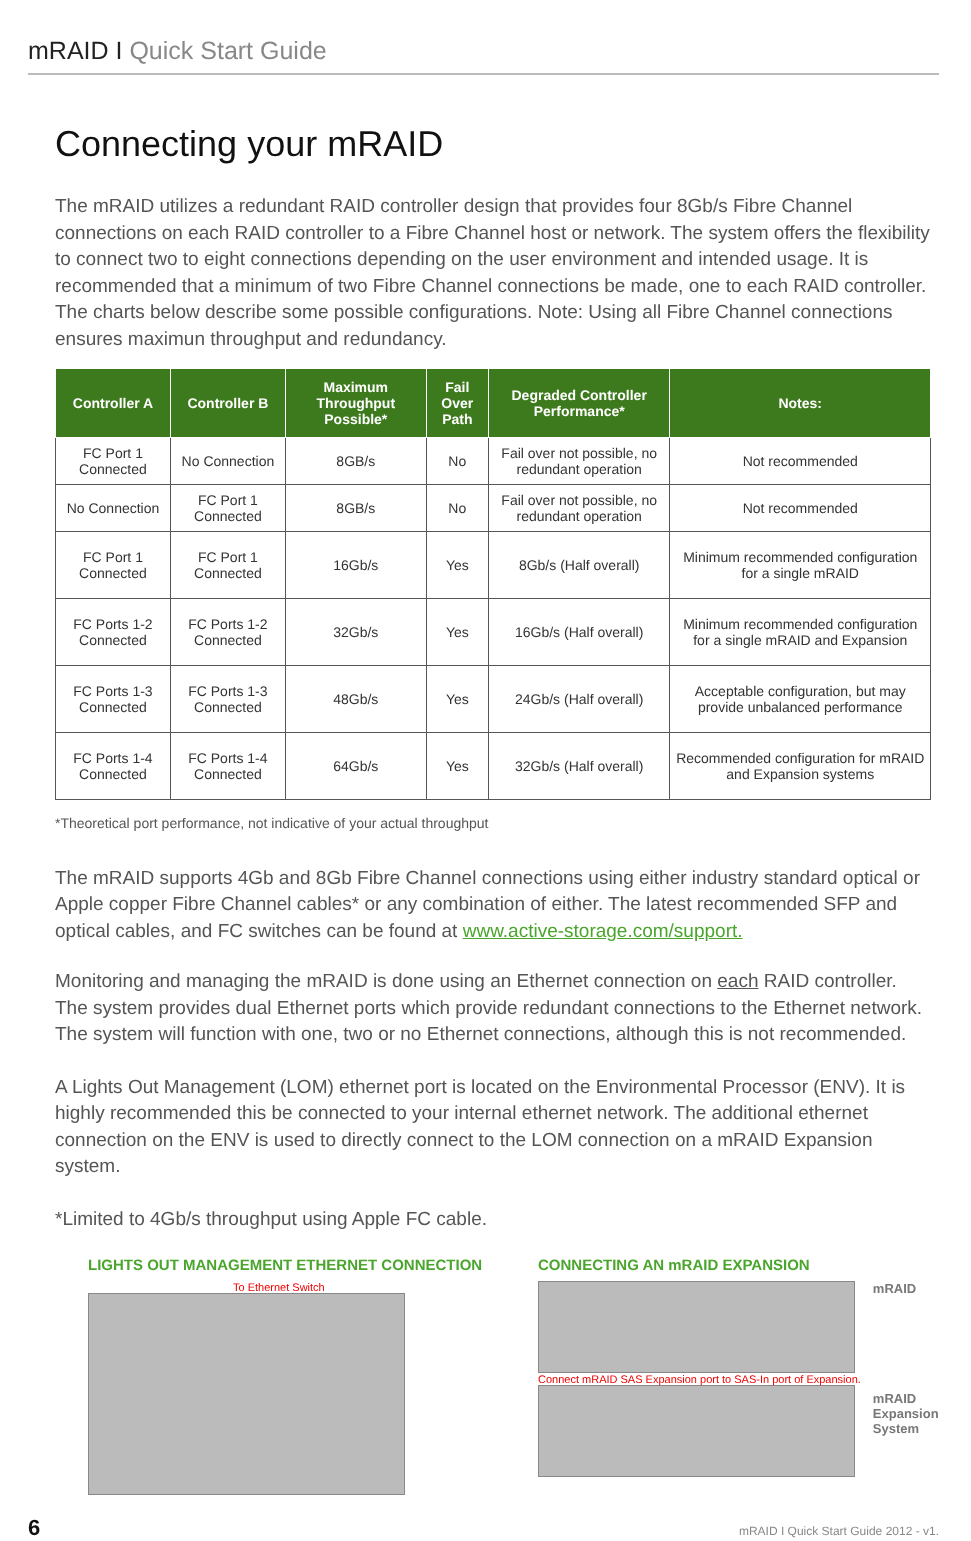mRAID I Quick Start Guide
Connecting your mRAID
The mRAID utilizes a redundant RAID controller design that provides four 8Gb/s Fibre Channel connections on each RAID controller to a Fibre Channel host or network. The system offers the flexibility to connect two to eight connections depending on the user environment and intended usage. It is recommended that a minimum of two Fibre Channel connections be made, one to each RAID controller. The charts below describe some possible configurations. Note: Using all Fibre Channel connections ensures maximun throughput and redundancy.
| Controller A | Controller B | Maximum Throughput Possible* | Fail Over Path | Degraded Controller Performance* | Notes: |
| --- | --- | --- | --- | --- | --- |
| FC Port 1 Connected | No Connection | 8GB/s | No | Fail over not possible, no redundant operation | Not recommended |
| No Connection | FC Port 1 Connected | 8GB/s | No | Fail over not possible, no redundant operation | Not recommended |
| FC Port 1 Connected | FC Port 1 Connected | 16Gb/s | Yes | 8Gb/s (Half overall) | Minimum recommended configuration for a single mRAID |
| FC Ports 1-2 Connected | FC Ports 1-2 Connected | 32Gb/s | Yes | 16Gb/s (Half overall) | Minimum recommended configuration for a single mRAID and Expansion |
| FC Ports 1-3 Connected | FC Ports 1-3 Connected | 48Gb/s | Yes | 24Gb/s (Half overall) | Acceptable configuration, but may provide unbalanced performance |
| FC Ports 1-4 Connected | FC Ports 1-4 Connected | 64Gb/s | Yes | 32Gb/s (Half overall) | Recommended configuration for mRAID and Expansion systems |
*Theoretical port performance, not indicative of your actual throughput
The mRAID supports 4Gb and 8Gb Fibre Channel connections using either industry standard optical or Apple copper Fibre Channel cables* or any combination of either. The latest recommended SFP and optical cables, and FC switches can be found at www.active-storage.com/support.
Monitoring and managing the mRAID is done using an Ethernet connection on each RAID controller. The system provides dual Ethernet ports which provide redundant connections to the Ethernet network. The system will function with one, two or no Ethernet connections, although this is not recommended.
A Lights Out Management (LOM) ethernet port is located on the Environmental Processor (ENV). It is highly recommended this be connected to your internal ethernet network. The additional ethernet connection on the ENV is used to directly connect to the LOM connection on a mRAID Expansion system.
*Limited to 4Gb/s throughput using Apple FC cable.
LIGHTS OUT MANAGEMENT ETHERNET CONNECTION
To Ethernet Switch
CONNECTING AN mRAID EXPANSION
Connect mRAID SAS Expansion port to SAS-In port of Expansion.
mRAID
mRAID
Expansion
System
6 mRAID I Quick Start Guide 2012 - v1.